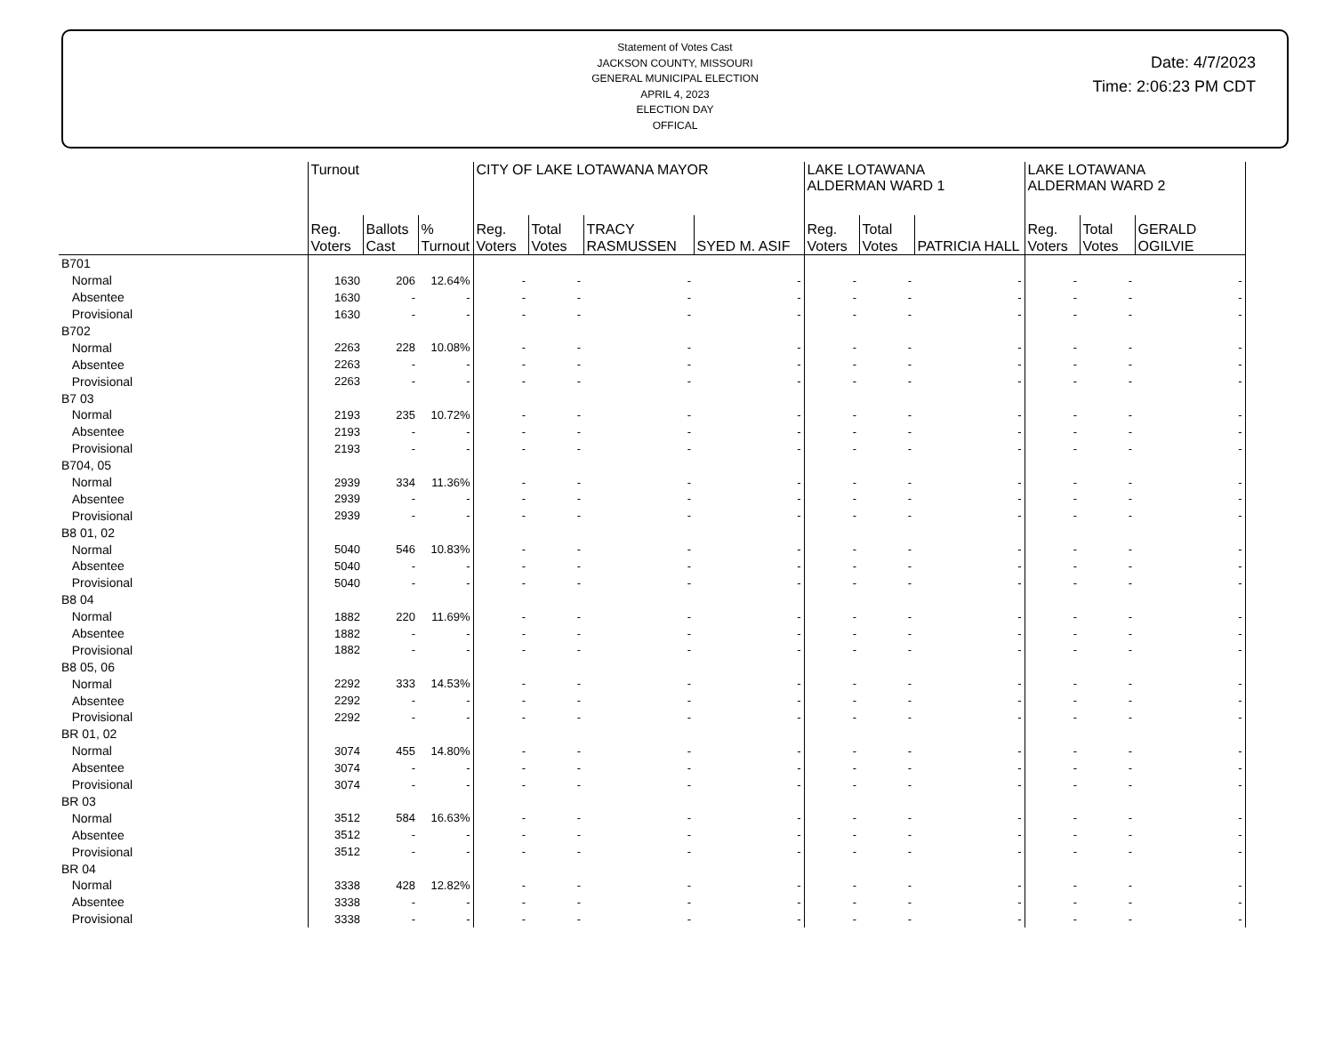Statement of Votes Cast
JACKSON COUNTY, MISSOURI
GENERAL MUNICIPAL ELECTION
APRIL 4, 2023
ELECTION DAY
OFFICAL
Date: 4/7/2023
Time: 2:06:23 PM CDT
| | Turnout | | | CITY OF LAKE LOTAWANA MAYOR | | | | LAKE LOTAWANA ALDERMAN WARD 1 | | | LAKE LOTAWANA ALDERMAN WARD 2 | | |
| --- | --- | --- | --- | --- | --- | --- | --- | --- | --- | --- | --- | --- | --- |
| | Reg. Voters | Ballots Cast | % Turnout | Reg. Voters | Total Votes | TRACY RASMUSSEN | SYED M. ASIF | Reg. Voters | Total Votes | PATRICIA HALL | Reg. Voters | Total Votes | GERALD OGILVIE |
| B701 | | | | | | | | | | | | | |
| Normal | 1630 | 206 | 12.64% | - | - | - | - | - | - | - | - | - | - |
| Absentee | 1630 | - | - | - | - | - | - | - | - | - | - | - | - |
| Provisional | 1630 | - | - | - | - | - | - | - | - | - | - | - | - |
| B702 | | | | | | | | | | | | | |
| Normal | 2263 | 228 | 10.08% | - | - | - | - | - | - | - | - | - | - |
| Absentee | 2263 | - | - | - | - | - | - | - | - | - | - | - | - |
| Provisional | 2263 | - | - | - | - | - | - | - | - | - | - | - | - |
| B7 03 | | | | | | | | | | | | | |
| Normal | 2193 | 235 | 10.72% | - | - | - | - | - | - | - | - | - | - |
| Absentee | 2193 | - | - | - | - | - | - | - | - | - | - | - | - |
| Provisional | 2193 | - | - | - | - | - | - | - | - | - | - | - | - |
| B704, 05 | | | | | | | | | | | | | |
| Normal | 2939 | 334 | 11.36% | - | - | - | - | - | - | - | - | - | - |
| Absentee | 2939 | - | - | - | - | - | - | - | - | - | - | - | - |
| Provisional | 2939 | - | - | - | - | - | - | - | - | - | - | - | - |
| B8 01, 02 | | | | | | | | | | | | | |
| Normal | 5040 | 546 | 10.83% | - | - | - | - | - | - | - | - | - | - |
| Absentee | 5040 | - | - | - | - | - | - | - | - | - | - | - | - |
| Provisional | 5040 | - | - | - | - | - | - | - | - | - | - | - | - |
| B8 04 | | | | | | | | | | | | | |
| Normal | 1882 | 220 | 11.69% | - | - | - | - | - | - | - | - | - | - |
| Absentee | 1882 | - | - | - | - | - | - | - | - | - | - | - | - |
| Provisional | 1882 | - | - | - | - | - | - | - | - | - | - | - | - |
| B8 05, 06 | | | | | | | | | | | | | |
| Normal | 2292 | 333 | 14.53% | - | - | - | - | - | - | - | - | - | - |
| Absentee | 2292 | - | - | - | - | - | - | - | - | - | - | - | - |
| Provisional | 2292 | - | - | - | - | - | - | - | - | - | - | - | - |
| BR 01, 02 | | | | | | | | | | | | | |
| Normal | 3074 | 455 | 14.80% | - | - | - | - | - | - | - | - | - | - |
| Absentee | 3074 | - | - | - | - | - | - | - | - | - | - | - | - |
| Provisional | 3074 | - | - | - | - | - | - | - | - | - | - | - | - |
| BR 03 | | | | | | | | | | | | | |
| Normal | 3512 | 584 | 16.63% | - | - | - | - | - | - | - | - | - | - |
| Absentee | 3512 | - | - | - | - | - | - | - | - | - | - | - | - |
| Provisional | 3512 | - | - | - | - | - | - | - | - | - | - | - | - |
| BR 04 | | | | | | | | | | | | | |
| Normal | 3338 | 428 | 12.82% | - | - | - | - | - | - | - | - | - | - |
| Absentee | 3338 | - | - | - | - | - | - | - | - | - | - | - | - |
| Provisional | 3338 | - | - | - | - | - | - | - | - | - | - | - | - |